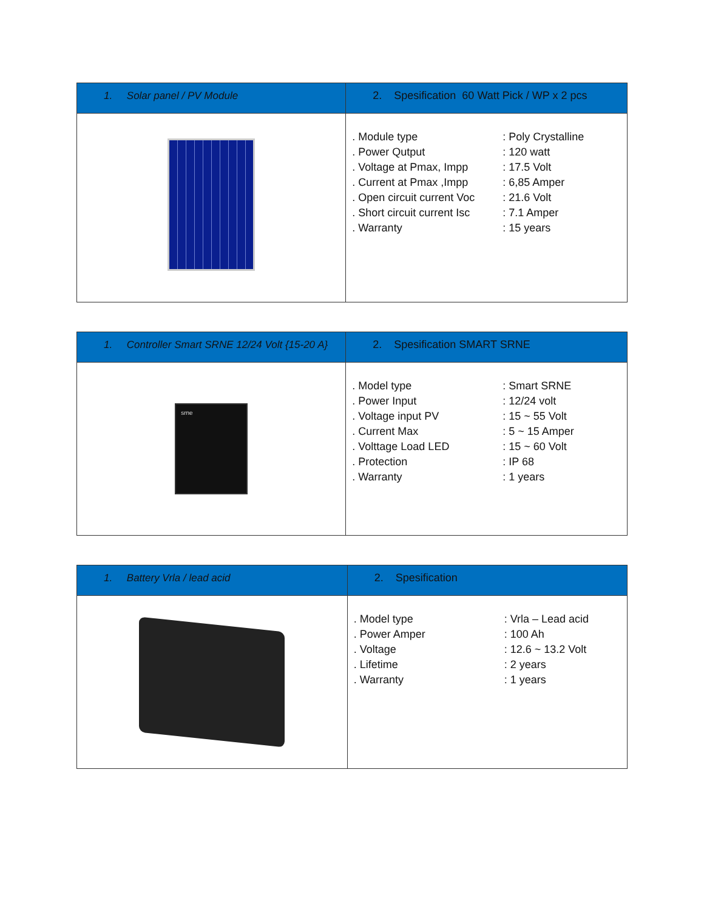| 1. Solar panel / PV Module | 2. Spesification 60 Watt Pick / WP x 2 pcs |
| | / . Module type / : Poly Crystalline / / . Power Qutput / : 120 watt / / . Voltage at Pmax, Impp / : 17.5 Volt / / . Current at Pmax ,Impp / : 6,85 Amper / / . Open circuit current Voc / : 21.6 Volt / / . Short circuit current Isc / : 7.1 Amper / / . Warranty / : 15 years / |
| 1. Controller Smart SRNE 12/24 Volt {15-20 A} | 2. Spesification SMART SRNE |
| srne | / . Model type / : Smart SRNE / / . Power Input / : 12/24 volt / / . Voltage input PV / : 15 ~ 55 Volt / / . Current Max / : 5 ~ 15 Amper / / . Volttage Load LED / : 15 ~ 60 Volt / / . Protection / : IP 68 / / . Warranty / : 1 years / |
| 1. Battery Vrla / lead acid | 2. Spesification |
| | / . Model type / : Vrla – Lead acid / / . Power Amper / : 100 Ah / / . Voltage / : 12.6 ~ 13.2 Volt / / . Lifetime / : 2 years / / . Warranty / : 1 years / |